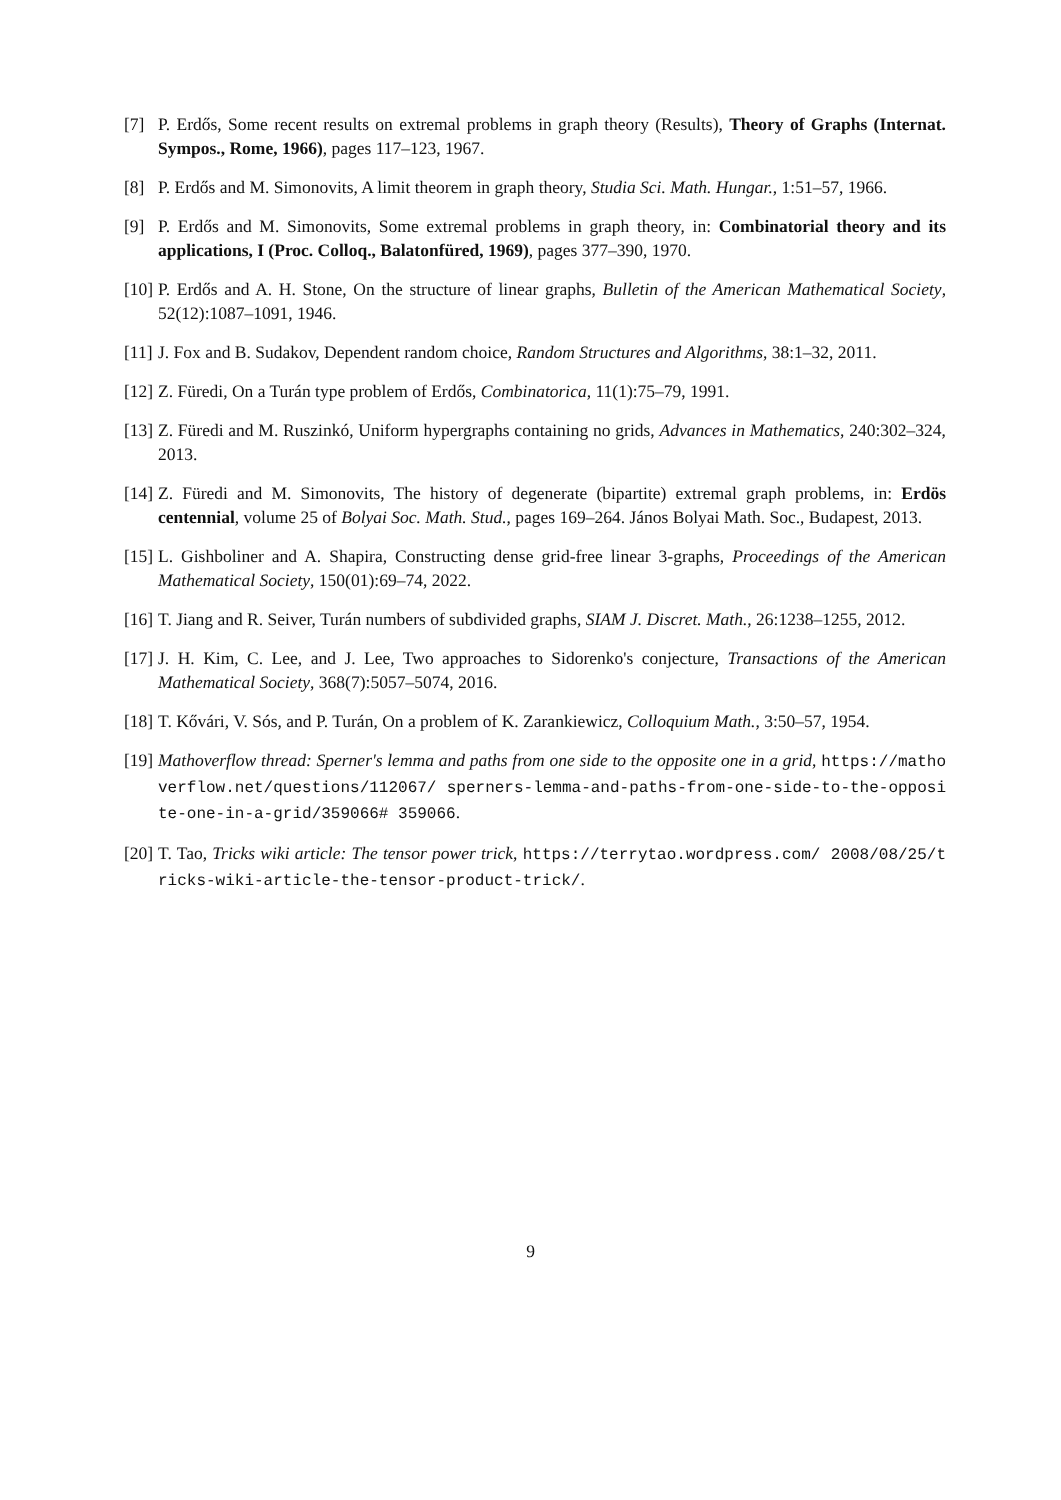[7] P. Erdős, Some recent results on extremal problems in graph theory (Results), Theory of Graphs (Internat. Sympos., Rome, 1966), pages 117–123, 1967.
[8] P. Erdős and M. Simonovits, A limit theorem in graph theory, Studia Sci. Math. Hungar., 1:51–57, 1966.
[9] P. Erdős and M. Simonovits, Some extremal problems in graph theory, in: Combinatorial theory and its applications, I (Proc. Colloq., Balatonfüred, 1969), pages 377–390, 1970.
[10]
P. Erdős and A. H. Stone, On the structure of linear graphs, Bulletin of the American Mathematical Society, 52(12):1087–1091, 1946.
[11]
J. Fox and B. Sudakov, Dependent random choice, Random Structures and Algorithms, 38:1–32, 2011.
[12]
Z. Füredi, On a Turán type problem of Erdős, Combinatorica, 11(1):75–79, 1991.
[13]
Z. Füredi and M. Ruszinkó, Uniform hypergraphs containing no grids, Advances in Mathematics, 240:302–324, 2013.
[14]
Z. Füredi and M. Simonovits, The history of degenerate (bipartite) extremal graph problems, in: Erdös centennial, volume 25 of Bolyai Soc. Math. Stud., pages 169–264. János Bolyai Math. Soc., Budapest, 2013.
[15]
L. Gishboliner and A. Shapira, Constructing dense grid-free linear 3-graphs, Proceedings of the American Mathematical Society, 150(01):69–74, 2022.
[16]
T. Jiang and R. Seiver, Turán numbers of subdivided graphs, SIAM J. Discret. Math., 26:1238–1255, 2012.
[17]
J. H. Kim, C. Lee, and J. Lee, Two approaches to Sidorenko's conjecture, Transactions of the American Mathematical Society, 368(7):5057–5074, 2016.
[18]
T. Kővári, V. Sós, and P. Turán, On a problem of K. Zarankiewicz, Colloquium Math., 3:50–57, 1954.
[19]
Mathoverflow thread: Sperner's lemma and paths from one side to the opposite one in a grid, https://mathoverflow.net/questions/112067/ sperners-lemma-and-paths-from-one-side-to-the-opposite-one-in-a-grid/359066# 359066.
[20]
T. Tao, Tricks wiki article: The tensor power trick, https://terrytao.wordpress.com/ 2008/08/25/tricks-wiki-article-the-tensor-product-trick/.
9